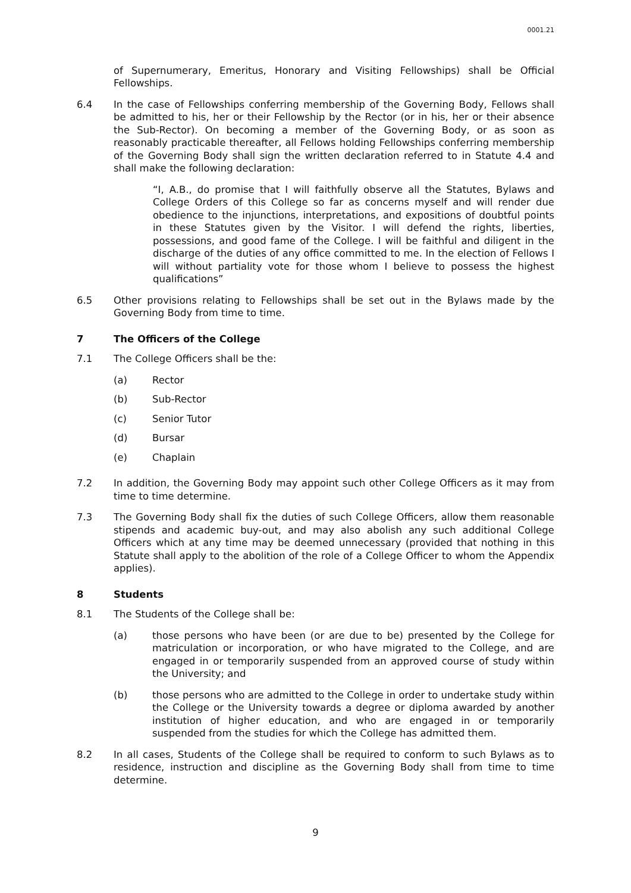0001.21
of Supernumerary, Emeritus, Honorary and Visiting Fellowships) shall be Official Fellowships.
6.4 In the case of Fellowships conferring membership of the Governing Body, Fellows shall be admitted to his, her or their Fellowship by the Rector (or in his, her or their absence the Sub-Rector). On becoming a member of the Governing Body, or as soon as reasonably practicable thereafter, all Fellows holding Fellowships conferring membership of the Governing Body shall sign the written declaration referred to in Statute 4.4 and shall make the following declaration:
“I, A.B., do promise that I will faithfully observe all the Statutes, Bylaws and College Orders of this College so far as concerns myself and will render due obedience to the injunctions, interpretations, and expositions of doubtful points in these Statutes given by the Visitor. I will defend the rights, liberties, possessions, and good fame of the College. I will be faithful and diligent in the discharge of the duties of any office committed to me. In the election of Fellows I will without partiality vote for those whom I believe to possess the highest qualifications”
6.5 Other provisions relating to Fellowships shall be set out in the Bylaws made by the Governing Body from time to time.
7 The Officers of the College
7.1 The College Officers shall be the:
(a) Rector
(b) Sub-Rector
(c) Senior Tutor
(d) Bursar
(e) Chaplain
7.2 In addition, the Governing Body may appoint such other College Officers as it may from time to time determine.
7.3 The Governing Body shall fix the duties of such College Officers, allow them reasonable stipends and academic buy-out, and may also abolish any such additional College Officers which at any time may be deemed unnecessary (provided that nothing in this Statute shall apply to the abolition of the role of a College Officer to whom the Appendix applies).
8 Students
8.1 The Students of the College shall be:
(a) those persons who have been (or are due to be) presented by the College for matriculation or incorporation, or who have migrated to the College, and are engaged in or temporarily suspended from an approved course of study within the University; and
(b) those persons who are admitted to the College in order to undertake study within the College or the University towards a degree or diploma awarded by another institution of higher education, and who are engaged in or temporarily suspended from the studies for which the College has admitted them.
8.2 In all cases, Students of the College shall be required to conform to such Bylaws as to residence, instruction and discipline as the Governing Body shall from time to time determine.
9